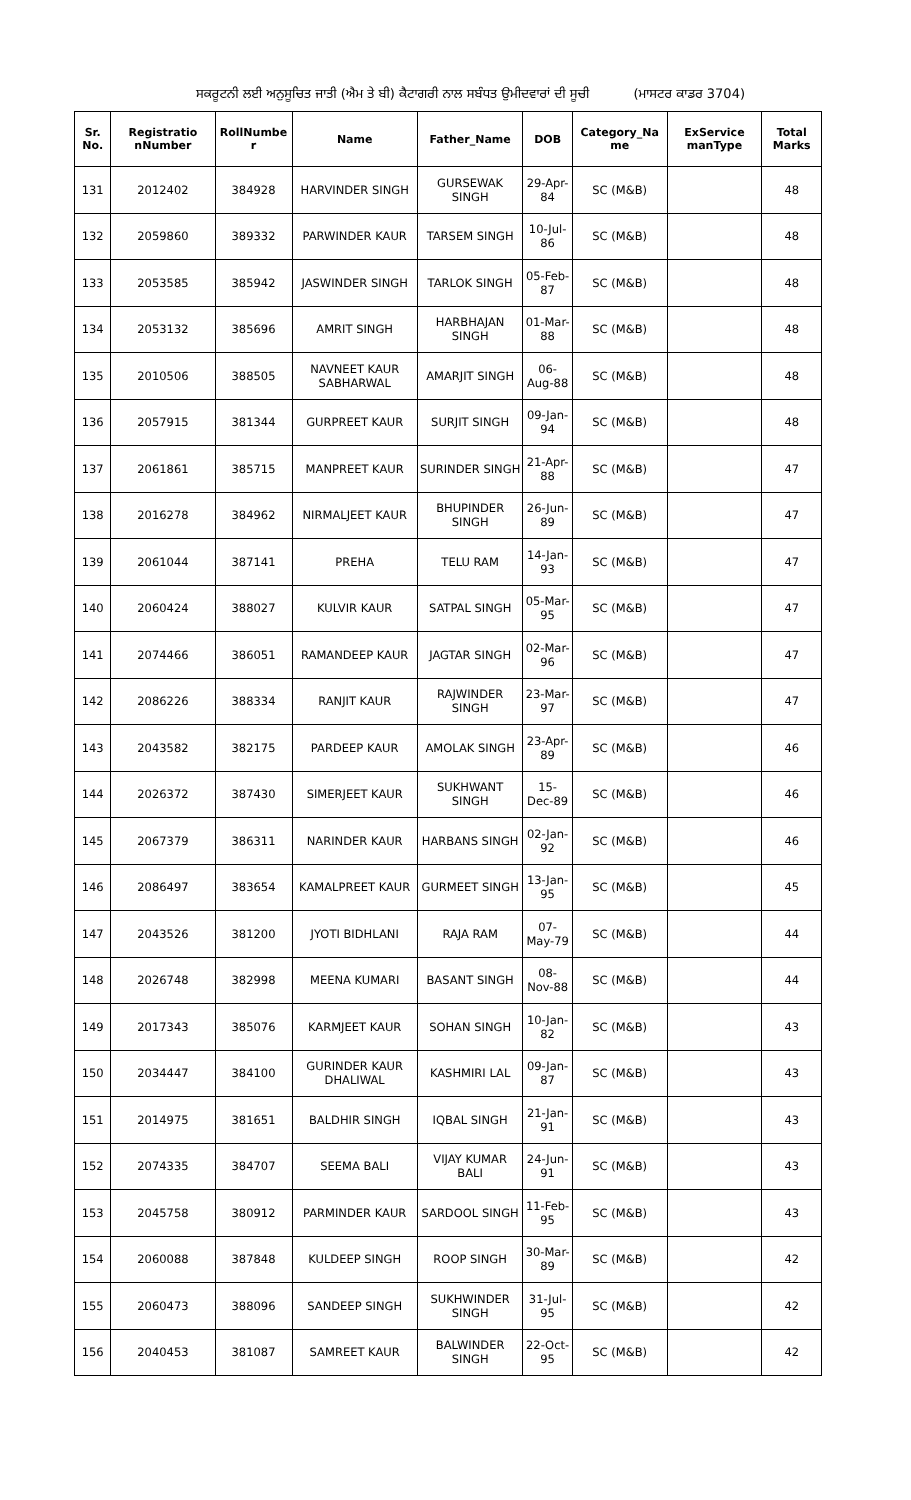ਸਕਰੂਟਨੀ ਲਈ ਅਨੁਸੂਚਿਤ ਜਾਤੀ (ਐਮ ਤੇ ਬੀ) ਕੈਟਾਗਰੀ ਨਾਲ ਸਬੰਧਤ ਉਮੀਦਵਾਰਾਂ ਦੀ ਸੂਚੀ (ਮਾਸਟਰ ਕਾਡਰ 3704)
| Sr. No. | Registratio nNumber | RollNumbe r | Name | Father_Name | DOB | Category_Na me | ExService manType | Total Marks |
| --- | --- | --- | --- | --- | --- | --- | --- | --- |
| 131 | 2012402 | 384928 | HARVINDER SINGH | GURSEWAK SINGH | 29-Apr-84 | SC (M&B) | | 48 |
| 132 | 2059860 | 389332 | PARWINDER KAUR | TARSEM SINGH | 10-Jul-86 | SC (M&B) | | 48 |
| 133 | 2053585 | 385942 | JASWINDER SINGH | TARLOK SINGH | 05-Feb-87 | SC (M&B) | | 48 |
| 134 | 2053132 | 385696 | AMRIT SINGH | HARBHAJAN SINGH | 01-Mar-88 | SC (M&B) | | 48 |
| 135 | 2010506 | 388505 | NAVNEET KAUR SABHARWAL | AMARJIT SINGH | 06-Aug-88 | SC (M&B) | | 48 |
| 136 | 2057915 | 381344 | GURPREET KAUR | SURJIT SINGH | 09-Jan-94 | SC (M&B) | | 48 |
| 137 | 2061861 | 385715 | MANPREET KAUR | SURINDER SINGH | 21-Apr-88 | SC (M&B) | | 47 |
| 138 | 2016278 | 384962 | NIRMALJEET KAUR | BHUPINDER SINGH | 26-Jun-89 | SC (M&B) | | 47 |
| 139 | 2061044 | 387141 | PREHA | TELU RAM | 14-Jan-93 | SC (M&B) | | 47 |
| 140 | 2060424 | 388027 | KULVIR KAUR | SATPAL SINGH | 05-Mar-95 | SC (M&B) | | 47 |
| 141 | 2074466 | 386051 | RAMANDEEP KAUR | JAGTAR SINGH | 02-Mar-96 | SC (M&B) | | 47 |
| 142 | 2086226 | 388334 | RANJIT KAUR | RAJWINDER SINGH | 23-Mar-97 | SC (M&B) | | 47 |
| 143 | 2043582 | 382175 | PARDEEP KAUR | AMOLAK SINGH | 23-Apr-89 | SC (M&B) | | 46 |
| 144 | 2026372 | 387430 | SIMERJEET KAUR | SUKHWANT SINGH | 15-Dec-89 | SC (M&B) | | 46 |
| 145 | 2067379 | 386311 | NARINDER KAUR | HARBANS SINGH | 02-Jan-92 | SC (M&B) | | 46 |
| 146 | 2086497 | 383654 | KAMALPREET KAUR | GURMEET SINGH | 13-Jan-95 | SC (M&B) | | 45 |
| 147 | 2043526 | 381200 | JYOTI BIDHLANI | RAJA RAM | 07-May-79 | SC (M&B) | | 44 |
| 148 | 2026748 | 382998 | MEENA KUMARI | BASANT SINGH | 08-Nov-88 | SC (M&B) | | 44 |
| 149 | 2017343 | 385076 | KARMJEET KAUR | SOHAN SINGH | 10-Jan-82 | SC (M&B) | | 43 |
| 150 | 2034447 | 384100 | GURINDER KAUR DHALIWAL | KASHMIRI LAL | 09-Jan-87 | SC (M&B) | | 43 |
| 151 | 2014975 | 381651 | BALDHIR SINGH | IQBAL SINGH | 21-Jan-91 | SC (M&B) | | 43 |
| 152 | 2074335 | 384707 | SEEMA BALI | VIJAY KUMAR BALI | 24-Jun-91 | SC (M&B) | | 43 |
| 153 | 2045758 | 380912 | PARMINDER KAUR | SARDOOL SINGH | 11-Feb-95 | SC (M&B) | | 43 |
| 154 | 2060088 | 387848 | KULDEEP SINGH | ROOP SINGH | 30-Mar-89 | SC (M&B) | | 42 |
| 155 | 2060473 | 388096 | SANDEEP SINGH | SUKHWINDER SINGH | 31-Jul-95 | SC (M&B) | | 42 |
| 156 | 2040453 | 381087 | SAMREET KAUR | BALWINDER SINGH | 22-Oct-95 | SC (M&B) | | 42 |